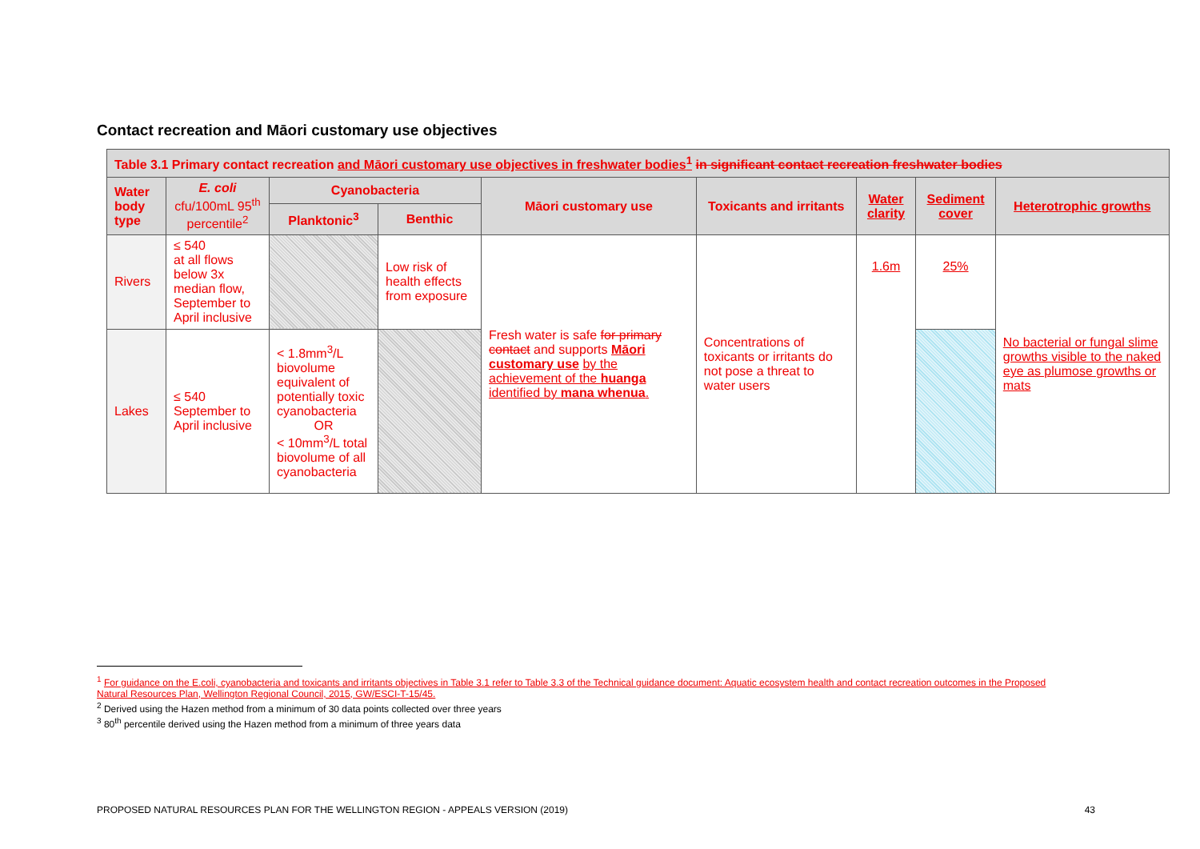Contact recreation and Māori customary use objectives
| Table 3.1 Primary contact recreation and Māori customary use objectives in freshwater bodies<sup>1</sup> in significant contact recreation freshwater bodies | | | | | | | | |
| --- | --- | --- | --- | --- | --- | --- | --- | --- |
| Water body type | E. coli cfu/100mL 95<sup>th</sup> percentile<sup>2</sup> | Cyanobacteria | | Māori customary use | Toxicants and irritants | Water clarity | Sediment cover | Heterotrophic growths |
| | | Planktonic<sup>3</sup> | Benthic | | | | | |
| Rivers | ≤ 540 at all flows below 3x median flow, September to April inclusive | | Low risk of health effects from exposure | Fresh water is safe for primary contact and supports Māori customary use by the achievement of the huanga identified by mana whenua . | Concentrations of toxicants or irritants do not pose a threat to water users | 1.6m | 25% | No bacterial or fungal slime growths visible to the naked eye as plumose growths or mats |
| Lakes | ≤ 540 September to April inclusive | < 1.8mm<sup>3</sup>/L biovolume equivalent of potentially toxic cyanobacteria OR < 10mm<sup>3</sup>/L total biovolume of all cyanobacteria | | | | | | |
<sup>1</sup> For guidance on the E.coli, cyanobacteria and toxicants and irritants objectives in Table 3.1 refer to Table 3.3 of the Technical guidance document: Aquatic ecosystem health and contact recreation outcomes in the Proposed Natural Resources Plan, Wellington Regional Council, 2015, GW/ESCI-T-15/45.
<sup>2</sup> Derived using the Hazen method from a minimum of 30 data points collected over three years
<sup>3</sup> 80<sup>th</sup> percentile derived using the Hazen method from a minimum of three years data
PROPOSED NATURAL RESOURCES PLAN FOR THE WELLINGTON REGION - APPEALS VERSION (2019) 43